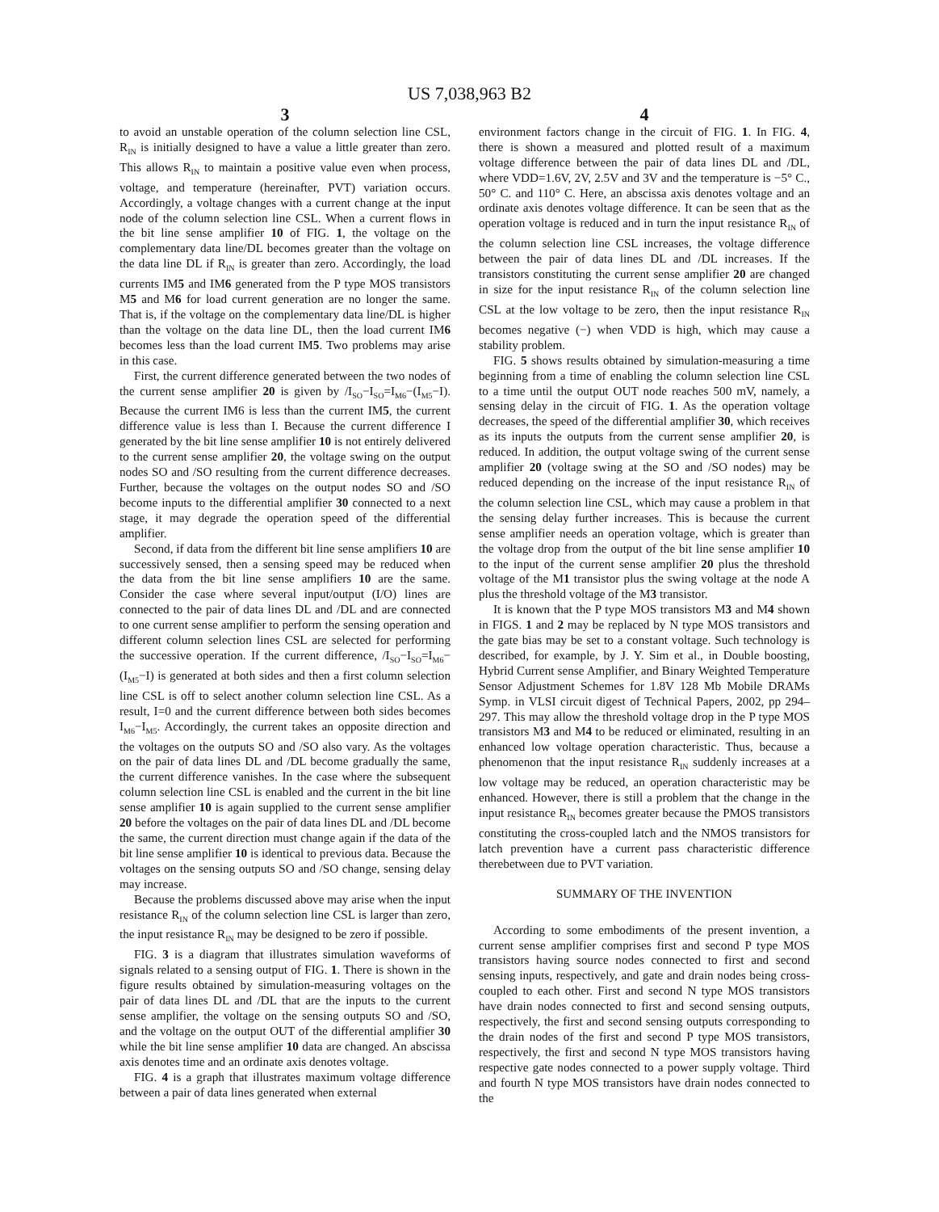US 7,038,963 B2
3
to avoid an unstable operation of the column selection line CSL, R<sub>IN</sub> is initially designed to have a value a little greater than zero. This allows R<sub>IN</sub> to maintain a positive value even when process, voltage, and temperature (hereinafter, PVT) variation occurs. Accordingly, a voltage changes with a current change at the input node of the column selection line CSL. When a current flows in the bit line sense amplifier 10 of FIG. 1, the voltage on the complementary data line/DL becomes greater than the voltage on the data line DL if R<sub>IN</sub> is greater than zero. Accordingly, the load currents IM5 and IM6 generated from the P type MOS transistors M5 and M6 for load current generation are no longer the same. That is, if the voltage on the complementary data line/DL is higher than the voltage on the data line DL, then the load current IM6 becomes less than the load current IM5. Two problems may arise in this case.
First, the current difference generated between the two nodes of the current sense amplifier 20 is given by /I<sub>SO</sub>−I<sub>SO</sub>=I<sub>M6</sub>−(I<sub>M5</sub>−I). Because the current IM6 is less than the current IM5, the current difference value is less than I. Because the current difference I generated by the bit line sense amplifier 10 is not entirely delivered to the current sense amplifier 20, the voltage swing on the output nodes SO and /SO resulting from the current difference decreases. Further, because the voltages on the output nodes SO and /SO become inputs to the differential amplifier 30 connected to a next stage, it may degrade the operation speed of the differential amplifier.
Second, if data from the different bit line sense amplifiers 10 are successively sensed, then a sensing speed may be reduced when the data from the bit line sense amplifiers 10 are the same. Consider the case where several input/output (I/O) lines are connected to the pair of data lines DL and /DL and are connected to one current sense amplifier to perform the sensing operation and different column selection lines CSL are selected for performing the successive operation. If the current difference, /I<sub>SO</sub>−I<sub>SO</sub>=I<sub>M6</sub>−(I<sub>M5</sub>−I) is generated at both sides and then a first column selection line CSL is off to select another column selection line CSL. As a result, I=0 and the current difference between both sides becomes I<sub>M6</sub>−I<sub>M5</sub>. Accordingly, the current takes an opposite direction and the voltages on the outputs SO and /SO also vary. As the voltages on the pair of data lines DL and /DL become gradually the same, the current difference vanishes. In the case where the subsequent column selection line CSL is enabled and the current in the bit line sense amplifier 10 is again supplied to the current sense amplifier 20 before the voltages on the pair of data lines DL and /DL become the same, the current direction must change again if the data of the bit line sense amplifier 10 is identical to previous data. Because the voltages on the sensing outputs SO and /SO change, sensing delay may increase.
Because the problems discussed above may arise when the input resistance R<sub>IN</sub> of the column selection line CSL is larger than zero, the input resistance R<sub>IN</sub> may be designed to be zero if possible.
FIG. 3 is a diagram that illustrates simulation waveforms of signals related to a sensing output of FIG. 1. There is shown in the figure results obtained by simulation-measuring voltages on the pair of data lines DL and /DL that are the inputs to the current sense amplifier, the voltage on the sensing outputs SO and /SO, and the voltage on the output OUT of the differential amplifier 30 while the bit line sense amplifier 10 data are changed. An abscissa axis denotes time and an ordinate axis denotes voltage.
FIG. 4 is a graph that illustrates maximum voltage difference between a pair of data lines generated when external
4
environment factors change in the circuit of FIG. 1. In FIG. 4, there is shown a measured and plotted result of a maximum voltage difference between the pair of data lines DL and /DL, where VDD=1.6V, 2V, 2.5V and 3V and the temperature is −5° C., 50° C. and 110° C. Here, an abscissa axis denotes voltage and an ordinate axis denotes voltage difference. It can be seen that as the operation voltage is reduced and in turn the input resistance R<sub>IN</sub> of the column selection line CSL increases, the voltage difference between the pair of data lines DL and /DL increases. If the transistors constituting the current sense amplifier 20 are changed in size for the input resistance R<sub>IN</sub> of the column selection line CSL at the low voltage to be zero, then the input resistance R<sub>IN</sub> becomes negative (−) when VDD is high, which may cause a stability problem.
FIG. 5 shows results obtained by simulation-measuring a time beginning from a time of enabling the column selection line CSL to a time until the output OUT node reaches 500 mV, namely, a sensing delay in the circuit of FIG. 1. As the operation voltage decreases, the speed of the differential amplifier 30, which receives as its inputs the outputs from the current sense amplifier 20, is reduced. In addition, the output voltage swing of the current sense amplifier 20 (voltage swing at the SO and /SO nodes) may be reduced depending on the increase of the input resistance R<sub>IN</sub> of the column selection line CSL, which may cause a problem in that the sensing delay further increases. This is because the current sense amplifier needs an operation voltage, which is greater than the voltage drop from the output of the bit line sense amplifier 10 to the input of the current sense amplifier 20 plus the threshold voltage of the M1 transistor plus the swing voltage at the node A plus the threshold voltage of the M3 transistor.
It is known that the P type MOS transistors M3 and M4 shown in FIGS. 1 and 2 may be replaced by N type MOS transistors and the gate bias may be set to a constant voltage. Such technology is described, for example, by J. Y. Sim et al., in Double boosting, Hybrid Current sense Amplifier, and Binary Weighted Temperature Sensor Adjustment Schemes for 1.8V 128 Mb Mobile DRAMs Symp. in VLSI circuit digest of Technical Papers, 2002, pp 294–297. This may allow the threshold voltage drop in the P type MOS transistors M3 and M4 to be reduced or eliminated, resulting in an enhanced low voltage operation characteristic. Thus, because a phenomenon that the input resistance R<sub>IN</sub> suddenly increases at a low voltage may be reduced, an operation characteristic may be enhanced. However, there is still a problem that the change in the input resistance R<sub>IN</sub> becomes greater because the PMOS transistors constituting the cross-coupled latch and the NMOS transistors for latch prevention have a current pass characteristic difference therebetween due to PVT variation.
SUMMARY OF THE INVENTION
According to some embodiments of the present invention, a current sense amplifier comprises first and second P type MOS transistors having source nodes connected to first and second sensing inputs, respectively, and gate and drain nodes being cross-coupled to each other. First and second N type MOS transistors have drain nodes connected to first and second sensing outputs, respectively, the first and second sensing outputs corresponding to the drain nodes of the first and second P type MOS transistors, respectively, the first and second N type MOS transistors having respective gate nodes connected to a power supply voltage. Third and fourth N type MOS transistors have drain nodes connected to the